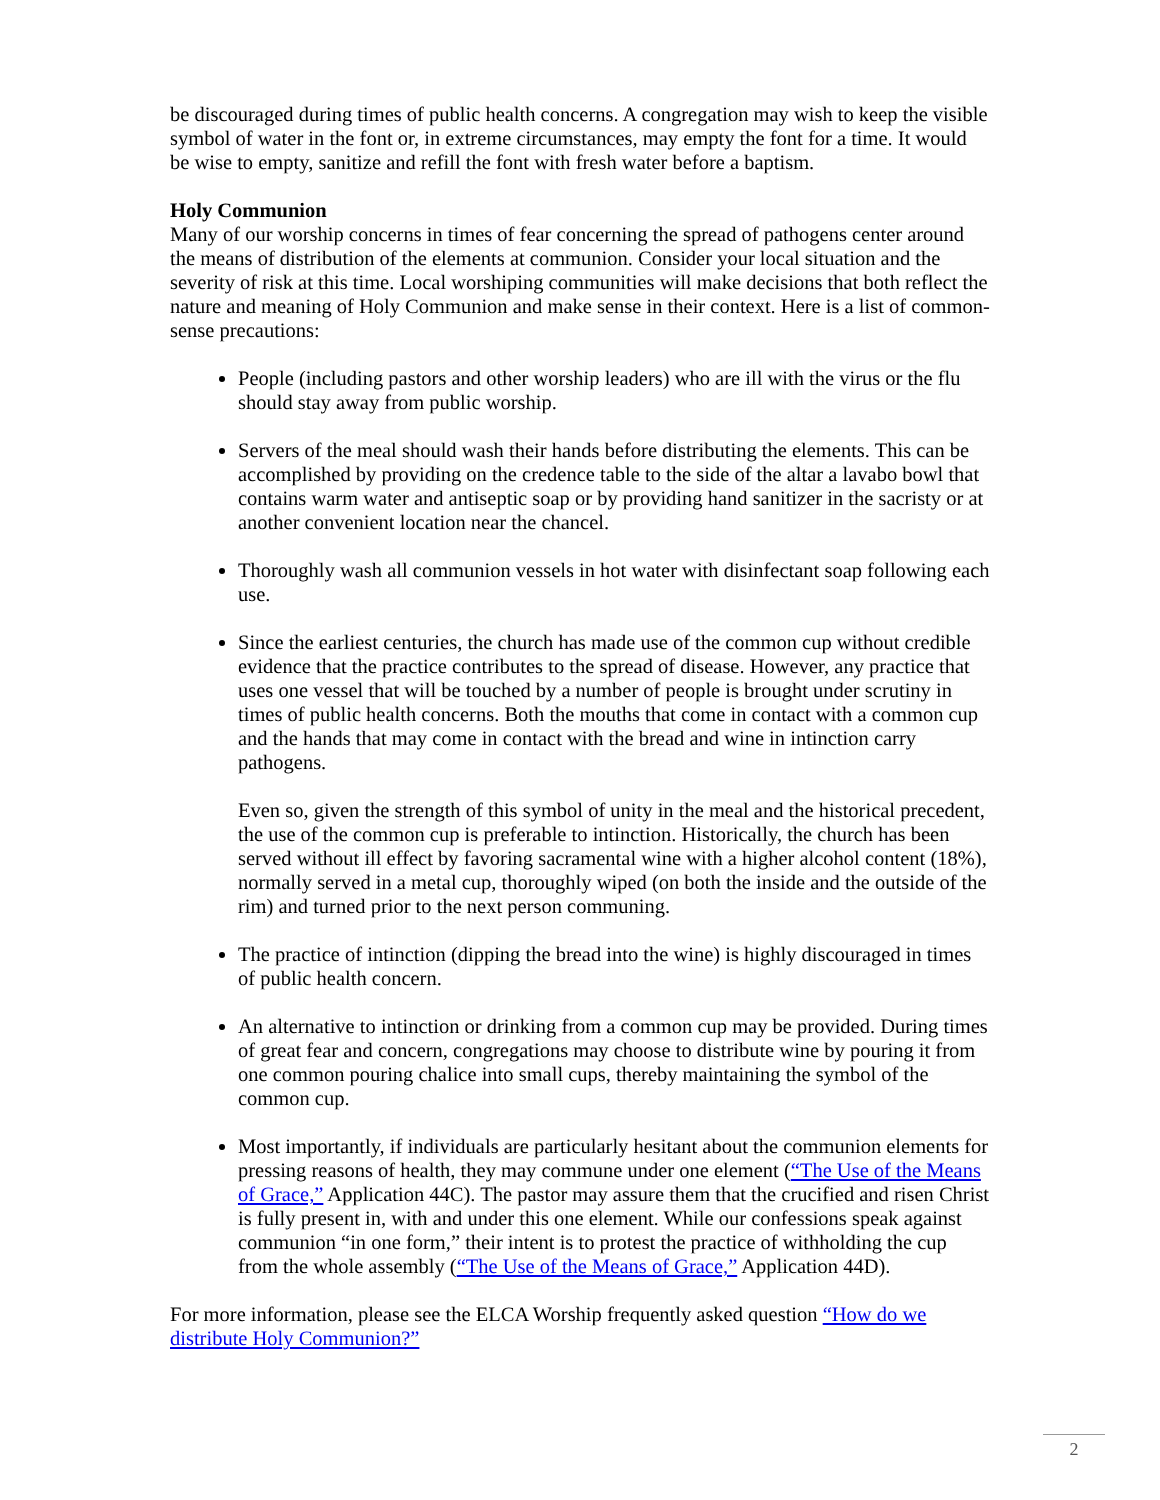be discouraged during times of public health concerns. A congregation may wish to keep the visible symbol of water in the font or, in extreme circumstances, may empty the font for a time. It would be wise to empty, sanitize and refill the font with fresh water before a baptism.
Holy Communion
Many of our worship concerns in times of fear concerning the spread of pathogens center around the means of distribution of the elements at communion. Consider your local situation and the severity of risk at this time. Local worshiping communities will make decisions that both reflect the nature and meaning of Holy Communion and make sense in their context. Here is a list of common-sense precautions:
People (including pastors and other worship leaders) who are ill with the virus or the flu should stay away from public worship.
Servers of the meal should wash their hands before distributing the elements. This can be accomplished by providing on the credence table to the side of the altar a lavabo bowl that contains warm water and antiseptic soap or by providing hand sanitizer in the sacristy or at another convenient location near the chancel.
Thoroughly wash all communion vessels in hot water with disinfectant soap following each use.
Since the earliest centuries, the church has made use of the common cup without credible evidence that the practice contributes to the spread of disease. However, any practice that uses one vessel that will be touched by a number of people is brought under scrutiny in times of public health concerns. Both the mouths that come in contact with a common cup and the hands that may come in contact with the bread and wine in intinction carry pathogens.
Even so, given the strength of this symbol of unity in the meal and the historical precedent, the use of the common cup is preferable to intinction. Historically, the church has been served without ill effect by favoring sacramental wine with a higher alcohol content (18%), normally served in a metal cup, thoroughly wiped (on both the inside and the outside of the rim) and turned prior to the next person communing.
The practice of intinction (dipping the bread into the wine) is highly discouraged in times of public health concern.
An alternative to intinction or drinking from a common cup may be provided. During times of great fear and concern, congregations may choose to distribute wine by pouring it from one common pouring chalice into small cups, thereby maintaining the symbol of the common cup.
Most importantly, if individuals are particularly hesitant about the communion elements for pressing reasons of health, they may commune under one element (“The Use of the Means of Grace,” Application 44C). The pastor may assure them that the crucified and risen Christ is fully present in, with and under this one element. While our confessions speak against communion “in one form,” their intent is to protest the practice of withholding the cup from the whole assembly (“The Use of the Means of Grace,” Application 44D).
For more information, please see the ELCA Worship frequently asked question “How do we distribute Holy Communion?”
2